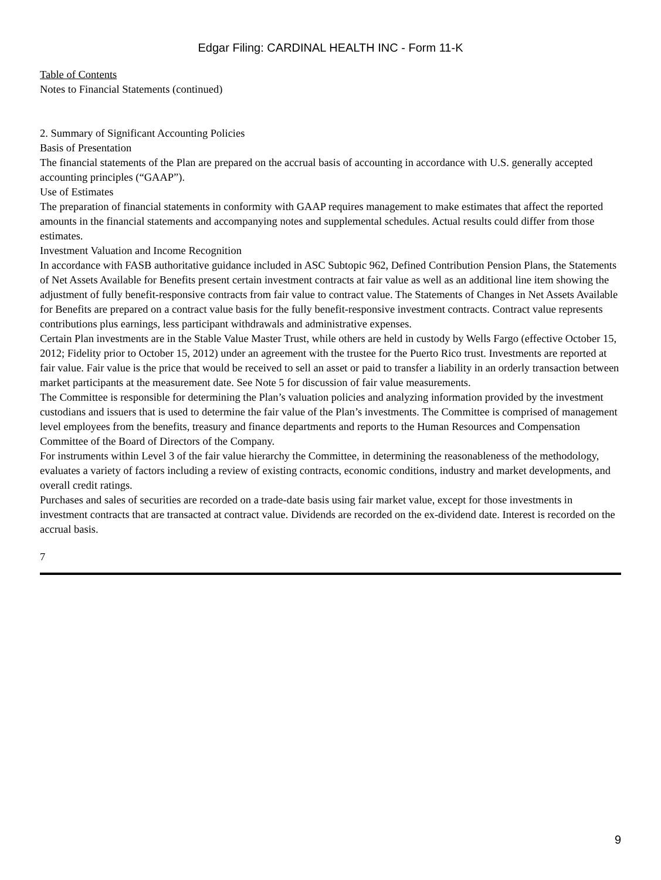Edgar Filing: CARDINAL HEALTH INC - Form 11-K
Table of Contents
Notes to Financial Statements (continued)
2. Summary of Significant Accounting Policies
Basis of Presentation
The financial statements of the Plan are prepared on the accrual basis of accounting in accordance with U.S. generally accepted accounting principles (“GAAP”).
Use of Estimates
The preparation of financial statements in conformity with GAAP requires management to make estimates that affect the reported amounts in the financial statements and accompanying notes and supplemental schedules. Actual results could differ from those estimates.
Investment Valuation and Income Recognition
In accordance with FASB authoritative guidance included in ASC Subtopic 962, Defined Contribution Pension Plans, the Statements of Net Assets Available for Benefits present certain investment contracts at fair value as well as an additional line item showing the adjustment of fully benefit-responsive contracts from fair value to contract value. The Statements of Changes in Net Assets Available for Benefits are prepared on a contract value basis for the fully benefit-responsive investment contracts. Contract value represents contributions plus earnings, less participant withdrawals and administrative expenses.
Certain Plan investments are in the Stable Value Master Trust, while others are held in custody by Wells Fargo (effective October 15, 2012; Fidelity prior to October 15, 2012) under an agreement with the trustee for the Puerto Rico trust. Investments are reported at fair value. Fair value is the price that would be received to sell an asset or paid to transfer a liability in an orderly transaction between market participants at the measurement date. See Note 5 for discussion of fair value measurements.
The Committee is responsible for determining the Plan’s valuation policies and analyzing information provided by the investment custodians and issuers that is used to determine the fair value of the Plan’s investments. The Committee is comprised of management level employees from the benefits, treasury and finance departments and reports to the Human Resources and Compensation Committee of the Board of Directors of the Company.
For instruments within Level 3 of the fair value hierarchy the Committee, in determining the reasonableness of the methodology, evaluates a variety of factors including a review of existing contracts, economic conditions, industry and market developments, and overall credit ratings.
Purchases and sales of securities are recorded on a trade-date basis using fair market value, except for those investments in investment contracts that are transacted at contract value. Dividends are recorded on the ex-dividend date. Interest is recorded on the accrual basis.
7
9